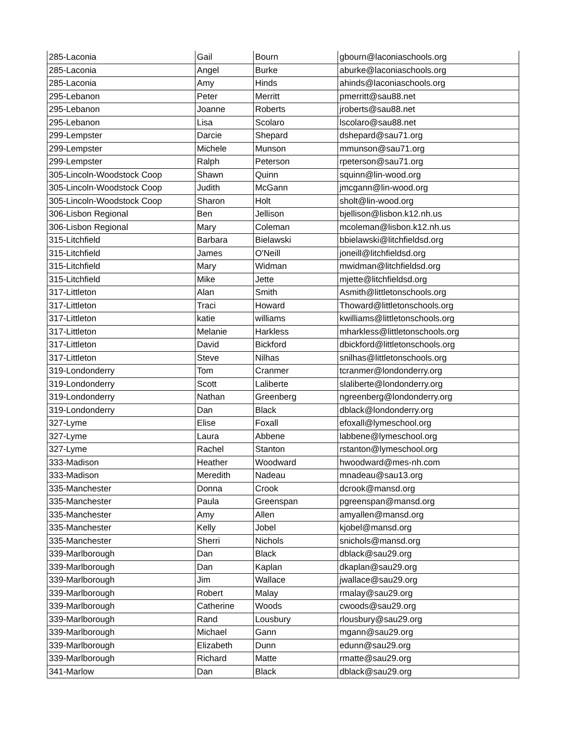| 285-Laconia | Gail | Bourn | gbourn@laconiaschools.org |
| 285-Laconia | Angel | Burke | aburke@laconiaschools.org |
| 285-Laconia | Amy | Hinds | ahinds@laconiaschools.org |
| 295-Lebanon | Peter | Merritt | pmerritt@sau88.net |
| 295-Lebanon | Joanne | Roberts | jroberts@sau88.net |
| 295-Lebanon | Lisa | Scolaro | lscolaro@sau88.net |
| 299-Lempster | Darcie | Shepard | dshepard@sau71.org |
| 299-Lempster | Michele | Munson | mmunson@sau71.org |
| 299-Lempster | Ralph | Peterson | rpeterson@sau71.org |
| 305-Lincoln-Woodstock Coop | Shawn | Quinn | squinn@lin-wood.org |
| 305-Lincoln-Woodstock Coop | Judith | McGann | jmcgann@lin-wood.org |
| 305-Lincoln-Woodstock Coop | Sharon | Holt | sholt@lin-wood.org |
| 306-Lisbon Regional | Ben | Jellison | bjellison@lisbon.k12.nh.us |
| 306-Lisbon Regional | Mary | Coleman | mcoleman@lisbon.k12.nh.us |
| 315-Litchfield | Barbara | Bielawski | bbielawski@litchfieldsd.org |
| 315-Litchfield | James | O'Neill | joneill@litchfieldsd.org |
| 315-Litchfield | Mary | Widman | mwidman@litchfieldsd.org |
| 315-Litchfield | Mike | Jette | mjette@litchfieldsd.org |
| 317-Littleton | Alan | Smith | Asmith@littletonschools.org |
| 317-Littleton | Traci | Howard | Thoward@littletonschools.org |
| 317-Littleton | katie | williams | kwilliams@littletonschools.org |
| 317-Littleton | Melanie | Harkless | mharkless@littletonschools.org |
| 317-Littleton | David | Bickford | dbickford@littletonschools.org |
| 317-Littleton | Steve | Nilhas | snilhas@littletonschools.org |
| 319-Londonderry | Tom | Cranmer | tcranmer@londonderry.org |
| 319-Londonderry | Scott | Laliberte | slaliberte@londonderry.org |
| 319-Londonderry | Nathan | Greenberg | ngreenberg@londonderry.org |
| 319-Londonderry | Dan | Black | dblack@londonderry.org |
| 327-Lyme | Elise | Foxall | efoxall@lymeschool.org |
| 327-Lyme | Laura | Abbene | labbene@lymeschool.org |
| 327-Lyme | Rachel | Stanton | rstanton@lymeschool.org |
| 333-Madison | Heather | Woodward | hwoodward@mes-nh.com |
| 333-Madison | Meredith | Nadeau | mnadeau@sau13.org |
| 335-Manchester | Donna | Crook | dcrook@mansd.org |
| 335-Manchester | Paula | Greenspan | pgreenspan@mansd.org |
| 335-Manchester | Amy | Allen | amyallen@mansd.org |
| 335-Manchester | Kelly | Jobel | kjobel@mansd.org |
| 335-Manchester | Sherri | Nichols | snichols@mansd.org |
| 339-Marlborough | Dan | Black | dblack@sau29.org |
| 339-Marlborough | Dan | Kaplan | dkaplan@sau29.org |
| 339-Marlborough | Jim | Wallace | jwallace@sau29.org |
| 339-Marlborough | Robert | Malay | rmalay@sau29.org |
| 339-Marlborough | Catherine | Woods | cwoods@sau29.org |
| 339-Marlborough | Rand | Lousbury | rlousbury@sau29.org |
| 339-Marlborough | Michael | Gann | mgann@sau29.org |
| 339-Marlborough | Elizabeth | Dunn | edunn@sau29.org |
| 339-Marlborough | Richard | Matte | rmatte@sau29.org |
| 341-Marlow | Dan | Black | dblack@sau29.org |